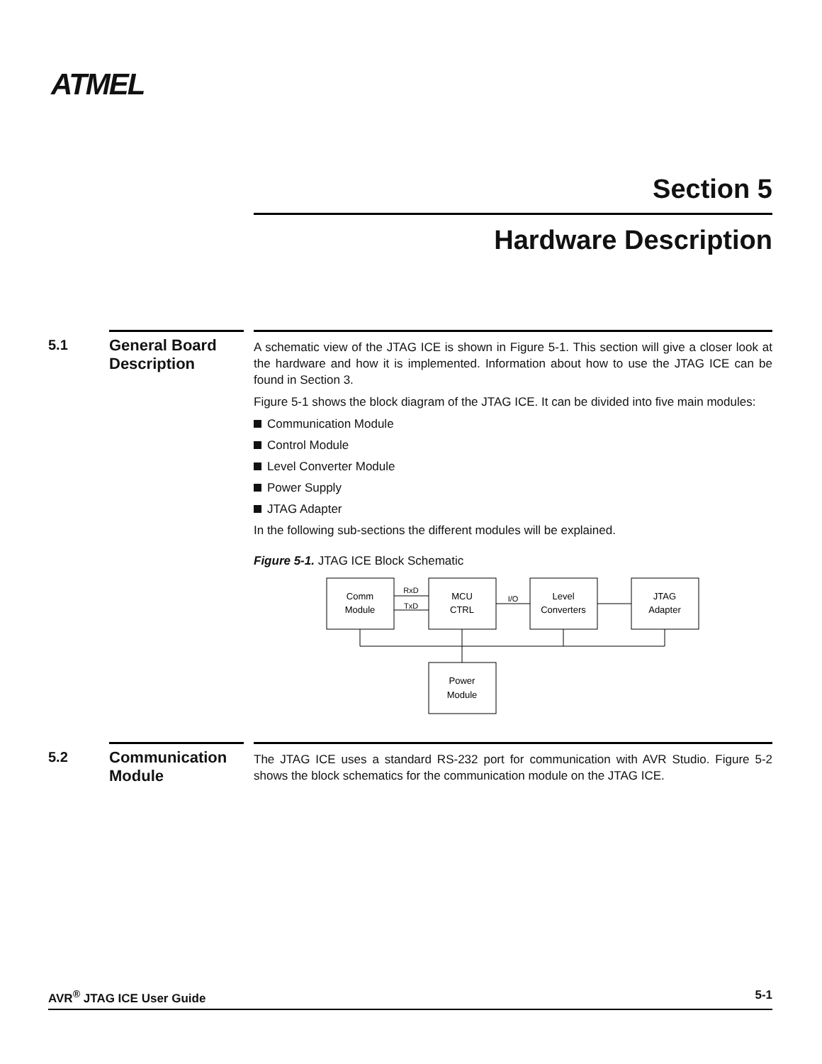ATMEL
Section 5
Hardware Description
5.1
General Board Description
A schematic view of the JTAG ICE is shown in Figure 5-1. This section will give a closer look at the hardware and how it is implemented. Information about how to use the JTAG ICE can be found in Section 3.
Figure 5-1 shows the block diagram of the JTAG ICE. It can be divided into five main modules:
Communication Module
Control Module
Level Converter Module
Power Supply
JTAG Adapter
In the following sub-sections the different modules will be explained.
Figure 5-1. JTAG ICE Block Schematic
Comm
Module
MCU
CTRL
Level
Converters
JTAG
Adapter
Power
Module
RxD
TxD
I/O
5.2
Communication Module
The JTAG ICE uses a standard RS-232 port for communication with AVR Studio. Figure 5-2 shows the block schematics for the communication module on the JTAG ICE.
AVR<sup>®</sup> JTAG ICE User Guide 5-1